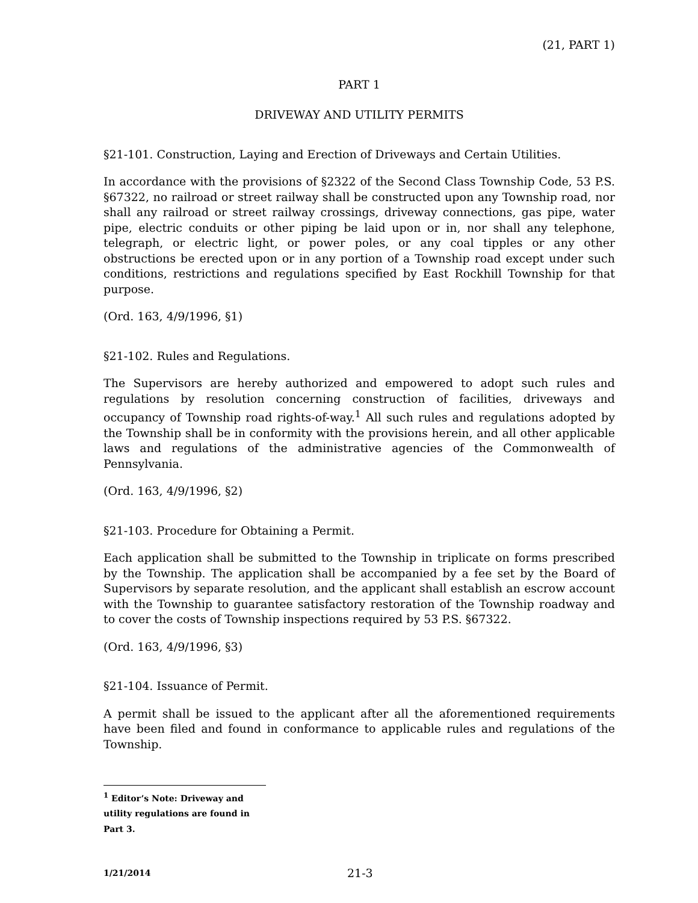(21, PART 1)
PART 1
DRIVEWAY AND UTILITY PERMITS
§21-101. Construction, Laying and Erection of Driveways and Certain Utilities.
In accordance with the provisions of §2322 of the Second Class Township Code, 53 P.S. §67322, no railroad or street railway shall be constructed upon any Township road, nor shall any railroad or street railway crossings, driveway connections, gas pipe, water pipe, electric conduits or other piping be laid upon or in, nor shall any telephone, telegraph, or electric light, or power poles, or any coal tipples or any other obstructions be erected upon or in any portion of a Township road except under such conditions, restrictions and regulations specified by East Rockhill Township for that purpose.
(Ord. 163, 4/9/1996, §1)
§21-102. Rules and Regulations.
The Supervisors are hereby authorized and empowered to adopt such rules and regulations by resolution concerning construction of facilities, driveways and occupancy of Township road rights-of-way.<sup>1</sup> All such rules and regulations adopted by the Township shall be in conformity with the provisions herein, and all other applicable laws and regulations of the administrative agencies of the Commonwealth of Pennsylvania.
(Ord. 163, 4/9/1996, §2)
§21-103. Procedure for Obtaining a Permit.
Each application shall be submitted to the Township in triplicate on forms prescribed by the Township. The application shall be accompanied by a fee set by the Board of Supervisors by separate resolution, and the applicant shall establish an escrow account with the Township to guarantee satisfactory restoration of the Township roadway and to cover the costs of Township inspections required by 53 P.S. §67322.
(Ord. 163, 4/9/1996, §3)
§21-104. Issuance of Permit.
A permit shall be issued to the applicant after all the aforementioned requirements have been filed and found in conformance to applicable rules and regulations of the Township.
<sup>1</sup> Editor’s Note: Driveway and utility regulations are found in Part 3.
1/21/2014 21-3